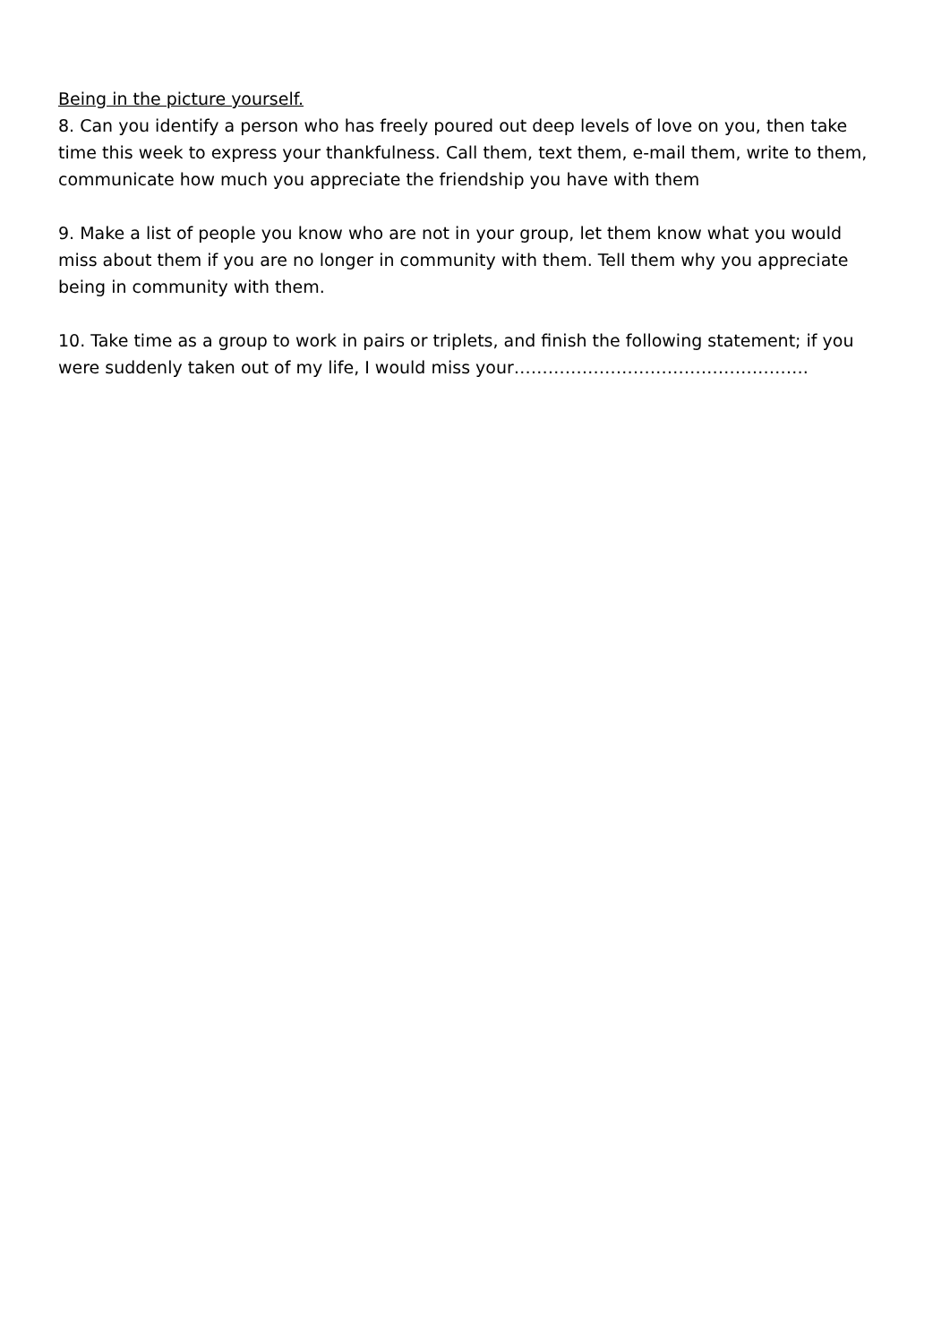Being in the picture yourself.
8. Can you identify a person who has freely poured out deep levels of love on you, then take time this week to express your thankfulness. Call them, text them, e-mail them, write to them, communicate how much you appreciate the friendship you have with them
9. Make a list of people you know who are not in your group, let them know what you would miss about them if you are no longer in community with them. Tell them why you appreciate being in community with them.
10. Take time as a group to work in pairs or triplets, and finish the following statement; if you were suddenly taken out of my life, I would miss your…………………………………………….